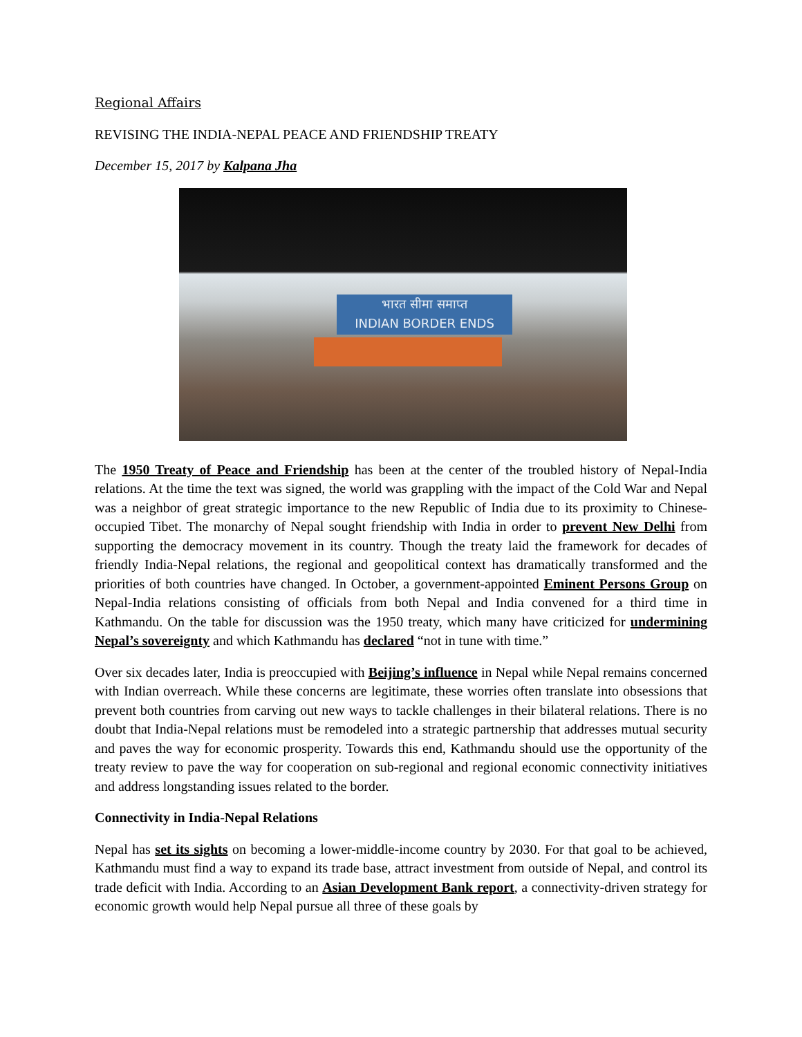Regional Affairs
REVISING THE INDIA-NEPAL PEACE AND FRIENDSHIP TREATY
December 15, 2017 by Kalpana Jha
भारत सीमा समाप्त
INDIAN BORDER ENDS
The 1950 Treaty of Peace and Friendship has been at the center of the troubled history of Nepal-India relations. At the time the text was signed, the world was grappling with the impact of the Cold War and Nepal was a neighbor of great strategic importance to the new Republic of India due to its proximity to Chinese-occupied Tibet. The monarchy of Nepal sought friendship with India in order to prevent New Delhi from supporting the democracy movement in its country. Though the treaty laid the framework for decades of friendly India-Nepal relations, the regional and geopolitical context has dramatically transformed and the priorities of both countries have changed. In October, a government-appointed Eminent Persons Group on Nepal-India relations consisting of officials from both Nepal and India convened for a third time in Kathmandu. On the table for discussion was the 1950 treaty, which many have criticized for undermining Nepal’s sovereignty and which Kathmandu has declared “not in tune with time.”
Over six decades later, India is preoccupied with Beijing’s influence in Nepal while Nepal remains concerned with Indian overreach. While these concerns are legitimate, these worries often translate into obsessions that prevent both countries from carving out new ways to tackle challenges in their bilateral relations. There is no doubt that India-Nepal relations must be remodeled into a strategic partnership that addresses mutual security and paves the way for economic prosperity. Towards this end, Kathmandu should use the opportunity of the treaty review to pave the way for cooperation on sub-regional and regional economic connectivity initiatives and address longstanding issues related to the border.
Connectivity in India-Nepal Relations
Nepal has set its sights on becoming a lower-middle-income country by 2030. For that goal to be achieved, Kathmandu must find a way to expand its trade base, attract investment from outside of Nepal, and control its trade deficit with India. According to an Asian Development Bank report, a connectivity-driven strategy for economic growth would help Nepal pursue all three of these goals by